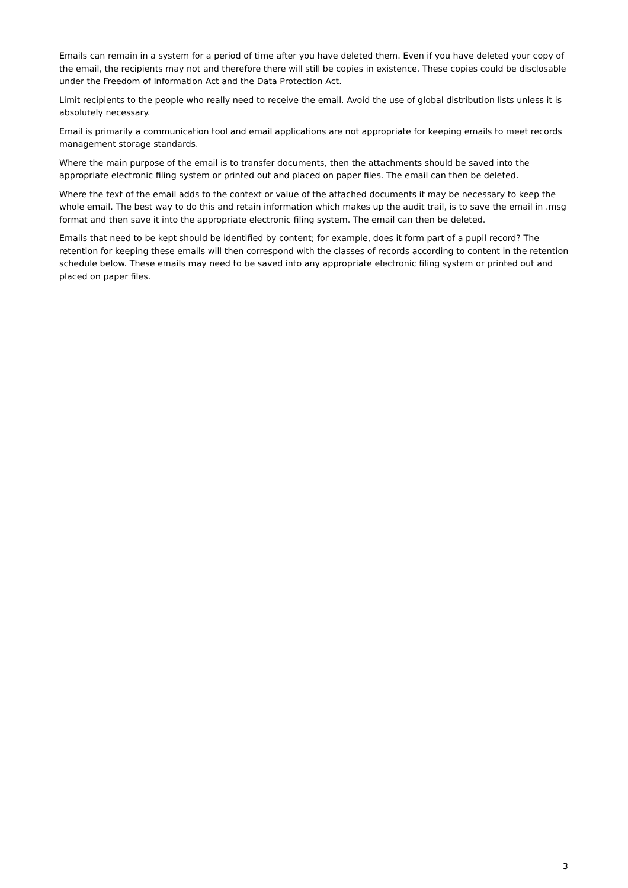Emails can remain in a system for a period of time after you have deleted them. Even if you have deleted your copy of the email, the recipients may not and therefore there will still be copies in existence. These copies could be disclosable under the Freedom of Information Act and the Data Protection Act.
Limit recipients to the people who really need to receive the email. Avoid the use of global distribution lists unless it is absolutely necessary.
Email is primarily a communication tool and email applications are not appropriate for keeping emails to meet records management storage standards.
Where the main purpose of the email is to transfer documents, then the attachments should be saved into the appropriate electronic filing system or printed out and placed on paper files. The email can then be deleted.
Where the text of the email adds to the context or value of the attached documents it may be necessary to keep the whole email. The best way to do this and retain information which makes up the audit trail, is to save the email in .msg format and then save it into the appropriate electronic filing system. The email can then be deleted.
Emails that need to be kept should be identified by content; for example, does it form part of a pupil record? The retention for keeping these emails will then correspond with the classes of records according to content in the retention schedule below. These emails may need to be saved into any appropriate electronic filing system or printed out and placed on paper files.
3